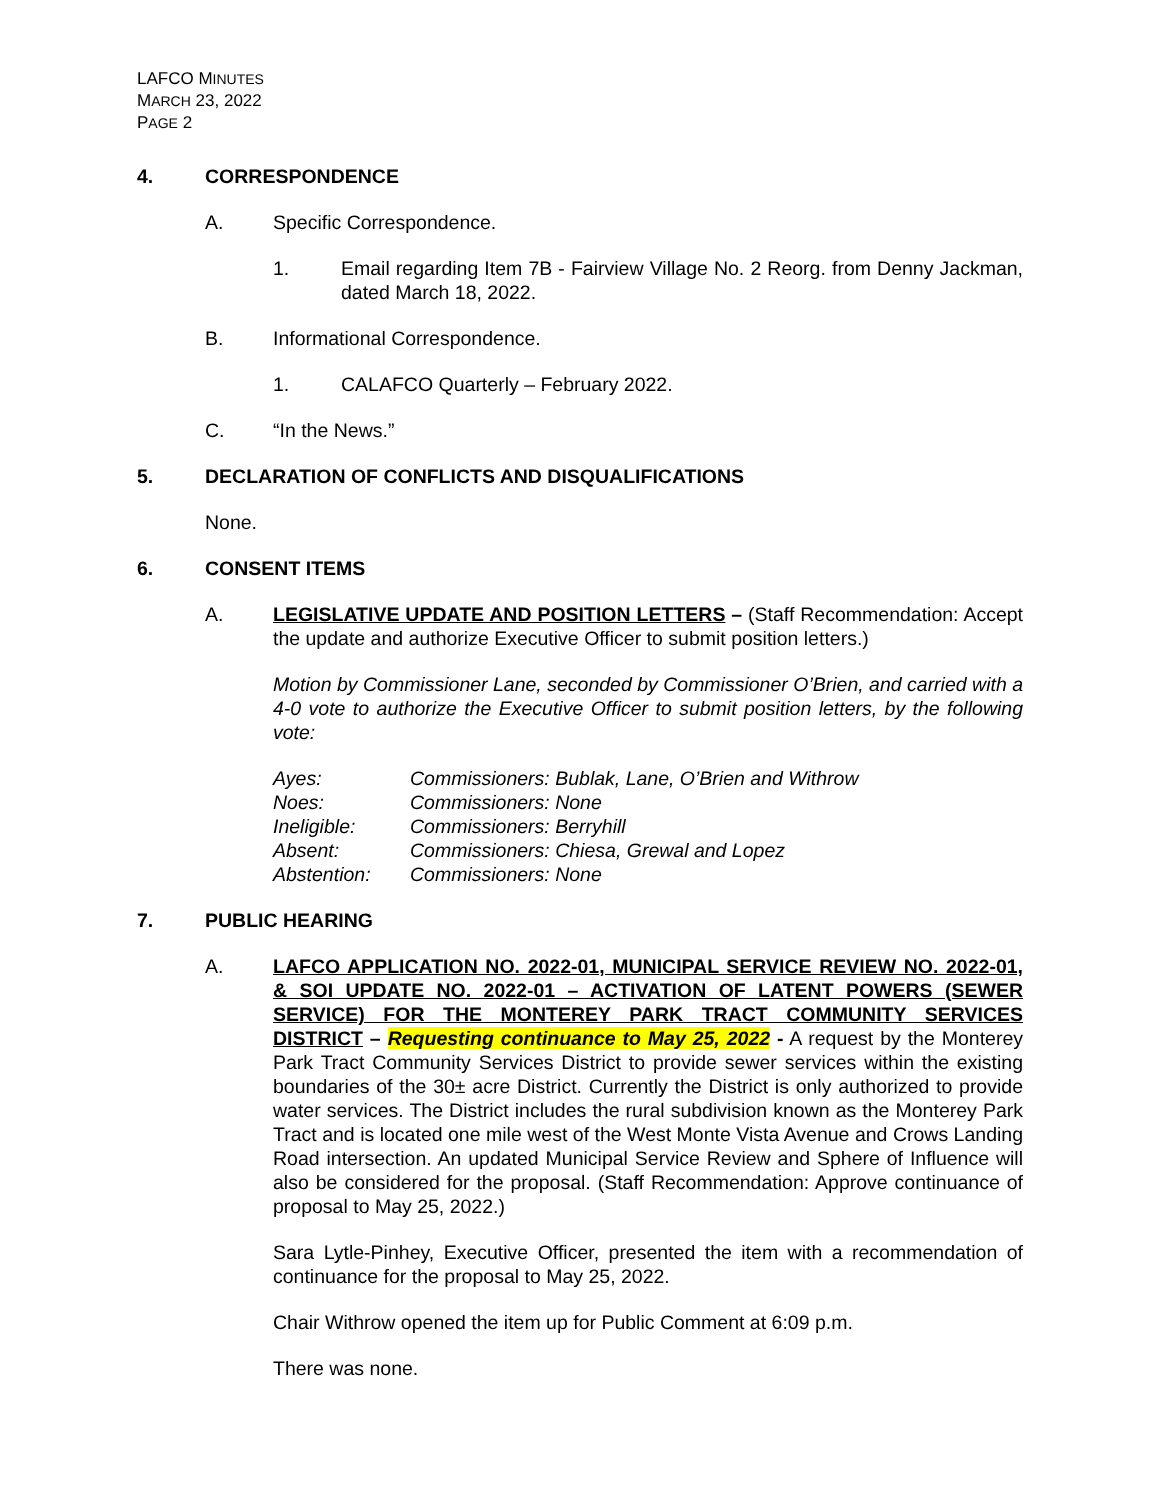LAFCO MINUTES
MARCH 23, 2022
PAGE 2
4. CORRESPONDENCE
A. Specific Correspondence.
1. Email regarding Item 7B - Fairview Village No. 2 Reorg. from Denny Jackman, dated March 18, 2022.
B. Informational Correspondence.
1. CALAFCO Quarterly – February 2022.
C. “In the News.”
5. DECLARATION OF CONFLICTS AND DISQUALIFICATIONS
None.
6. CONSENT ITEMS
A. LEGISLATIVE UPDATE AND POSITION LETTERS – (Staff Recommendation: Accept the update and authorize Executive Officer to submit position letters.)
Motion by Commissioner Lane, seconded by Commissioner O’Brien, and carried with a 4-0 vote to authorize the Executive Officer to submit position letters, by the following vote:
| Ayes: | Commissioners: Bublak, Lane, O’Brien and Withrow |
| Noes: | Commissioners: None |
| Ineligible: | Commissioners: Berryhill |
| Absent: | Commissioners: Chiesa, Grewal and Lopez |
| Abstention: | Commissioners: None |
7. PUBLIC HEARING
A. LAFCO APPLICATION NO. 2022-01, MUNICIPAL SERVICE REVIEW NO. 2022-01, & SOI UPDATE NO. 2022-01 – ACTIVATION OF LATENT POWERS (SEWER SERVICE) FOR THE MONTEREY PARK TRACT COMMUNITY SERVICES DISTRICT – Requesting continuance to May 25, 2022 - A request by the Monterey Park Tract Community Services District to provide sewer services within the existing boundaries of the 30± acre District. Currently the District is only authorized to provide water services. The District includes the rural subdivision known as the Monterey Park Tract and is located one mile west of the West Monte Vista Avenue and Crows Landing Road intersection. An updated Municipal Service Review and Sphere of Influence will also be considered for the proposal. (Staff Recommendation: Approve continuance of proposal to May 25, 2022.)
Sara Lytle-Pinhey, Executive Officer, presented the item with a recommendation of continuance for the proposal to May 25, 2022.
Chair Withrow opened the item up for Public Comment at 6:09 p.m.
There was none.